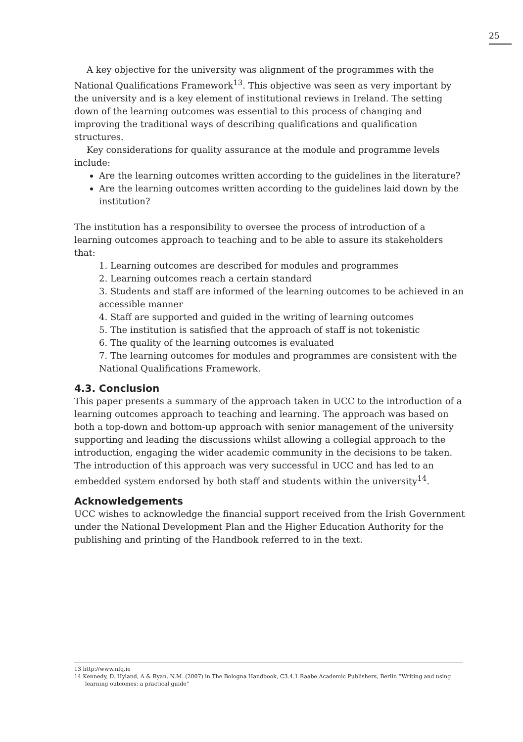25
A key objective for the university was alignment of the programmes with the National Qualifications Framework<sup>13</sup>. This objective was seen as very important by the university and is a key element of institutional reviews in Ireland. The setting down of the learning outcomes was essential to this process of changing and improving the traditional ways of describing qualifications and qualification structures.
Key considerations for quality assurance at the module and programme levels include:
Are the learning outcomes written according to the guidelines in the literature?
Are the learning outcomes written according to the guidelines laid down by the institution?
The institution has a responsibility to oversee the process of introduction of a learning outcomes approach to teaching and to be able to assure its stakeholders that:
1. Learning outcomes are described for modules and programmes
2. Learning outcomes reach a certain standard
3. Students and staff are informed of the learning outcomes to be achieved in an accessible manner
4. Staff are supported and guided in the writing of learning outcomes
5. The institution is satisfied that the approach of staff is not tokenistic
6. The quality of the learning outcomes is evaluated
7. The learning outcomes for modules and programmes are consistent with the National Qualifications Framework.
4.3. Conclusion
This paper presents a summary of the approach taken in UCC to the introduction of a learning outcomes approach to teaching and learning. The approach was based on both a top-down and bottom-up approach with senior management of the university supporting and leading the discussions whilst allowing a collegial approach to the introduction, engaging the wider academic community in the decisions to be taken. The introduction of this approach was very successful in UCC and has led to an embedded system endorsed by both staff and students within the university<sup>14</sup>.
Acknowledgements
UCC wishes to acknowledge the financial support received from the Irish Government under the National Development Plan and the Higher Education Authority for the publishing and printing of the Handbook referred to in the text.
13 http://www.nfq.ie
14 Kennedy, D. Hyland, A & Ryan, N.M. (2007) in The Bologna Handbook, C3.4.1 Raabe Academic Publishers, Berlin “Writing and using learning outcomes: a practical guide”